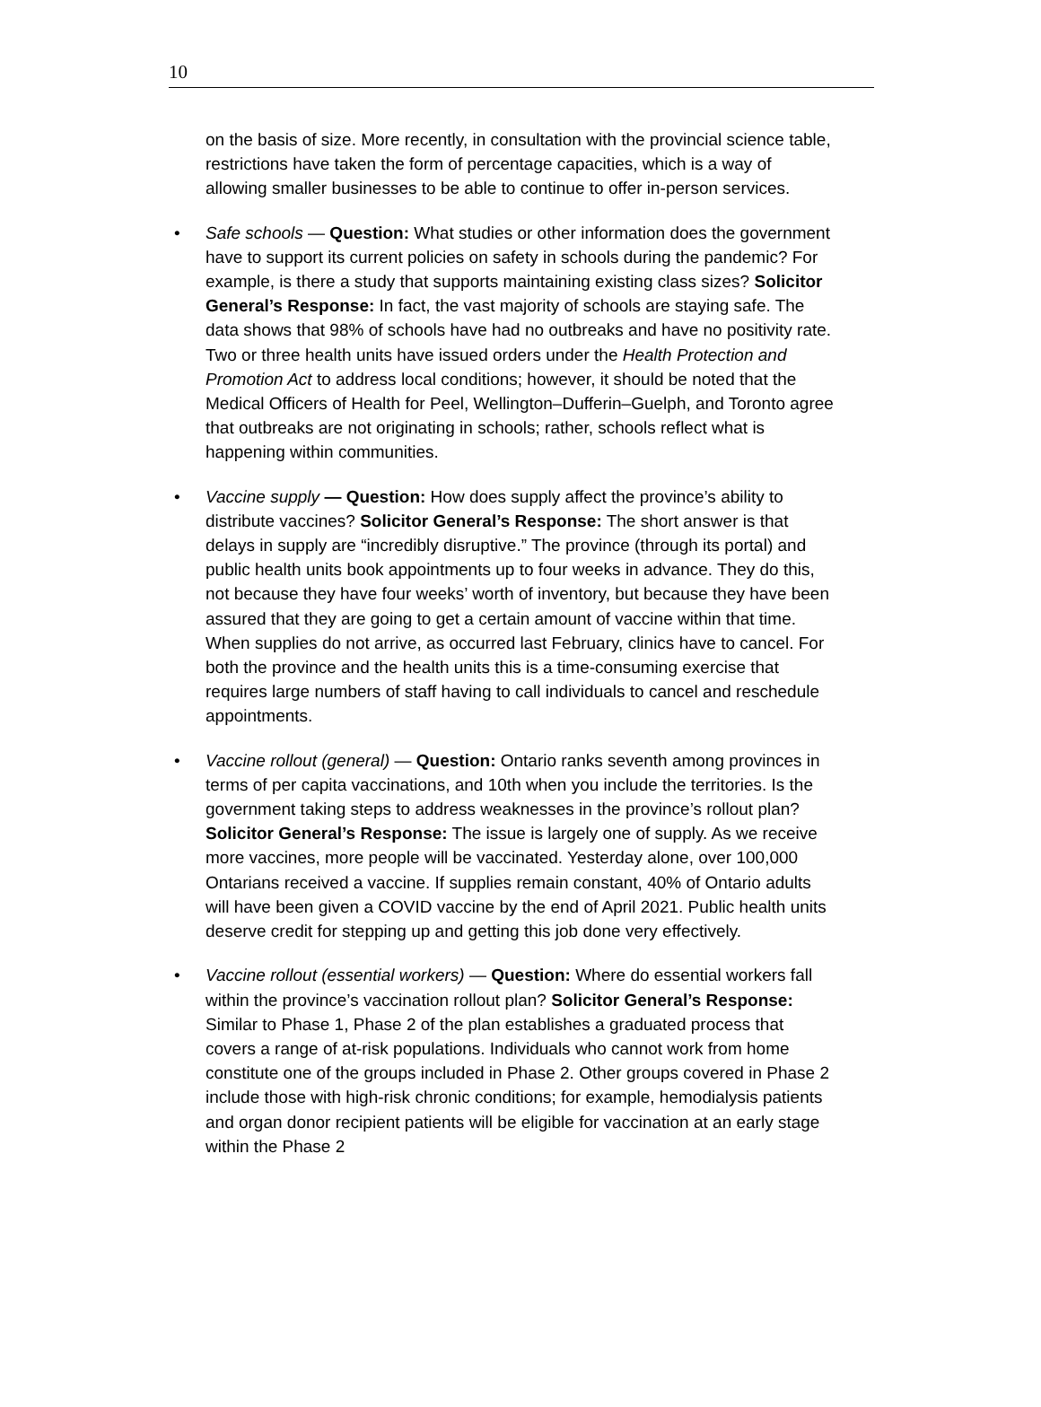10
on the basis of size. More recently, in consultation with the provincial science table, restrictions have taken the form of percentage capacities, which is a way of allowing smaller businesses to be able to continue to offer in-person services.
• Safe schools — Question: What studies or other information does the government have to support its current policies on safety in schools during the pandemic? For example, is there a study that supports maintaining existing class sizes? Solicitor General’s Response: In fact, the vast majority of schools are staying safe. The data shows that 98% of schools have had no outbreaks and have no positivity rate. Two or three health units have issued orders under the Health Protection and Promotion Act to address local conditions; however, it should be noted that the Medical Officers of Health for Peel, Wellington–Dufferin–Guelph, and Toronto agree that outbreaks are not originating in schools; rather, schools reflect what is happening within communities.
• Vaccine supply — Question: How does supply affect the province’s ability to distribute vaccines? Solicitor General’s Response: The short answer is that delays in supply are “incredibly disruptive.” The province (through its portal) and public health units book appointments up to four weeks in advance. They do this, not because they have four weeks’ worth of inventory, but because they have been assured that they are going to get a certain amount of vaccine within that time. When supplies do not arrive, as occurred last February, clinics have to cancel. For both the province and the health units this is a time-consuming exercise that requires large numbers of staff having to call individuals to cancel and reschedule appointments.
• Vaccine rollout (general) — Question: Ontario ranks seventh among provinces in terms of per capita vaccinations, and 10th when you include the territories. Is the government taking steps to address weaknesses in the province’s rollout plan? Solicitor General’s Response: The issue is largely one of supply. As we receive more vaccines, more people will be vaccinated. Yesterday alone, over 100,000 Ontarians received a vaccine. If supplies remain constant, 40% of Ontario adults will have been given a COVID vaccine by the end of April 2021. Public health units deserve credit for stepping up and getting this job done very effectively.
• Vaccine rollout (essential workers) — Question: Where do essential workers fall within the province’s vaccination rollout plan? Solicitor General’s Response: Similar to Phase 1, Phase 2 of the plan establishes a graduated process that covers a range of at-risk populations. Individuals who cannot work from home constitute one of the groups included in Phase 2. Other groups covered in Phase 2 include those with high-risk chronic conditions; for example, hemodialysis patients and organ donor recipient patients will be eligible for vaccination at an early stage within the Phase 2